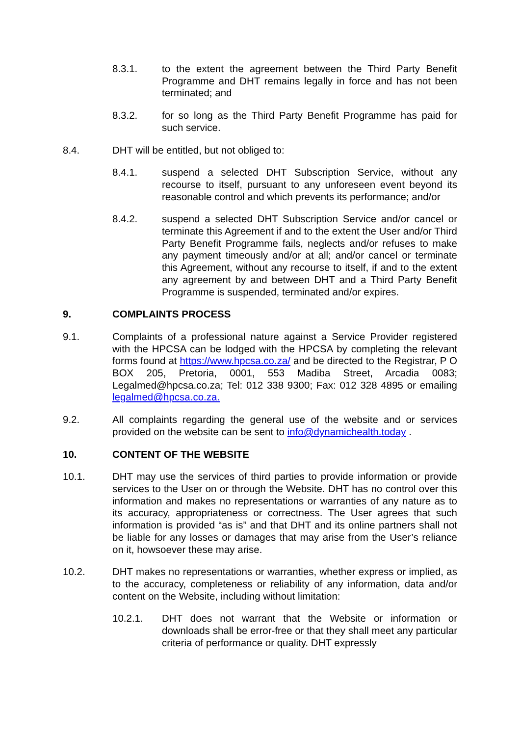8.3.1. to the extent the agreement between the Third Party Benefit Programme and DHT remains legally in force and has not been terminated; and
8.3.2. for so long as the Third Party Benefit Programme has paid for such service.
8.4. DHT will be entitled, but not obliged to:
8.4.1. suspend a selected DHT Subscription Service, without any recourse to itself, pursuant to any unforeseen event beyond its reasonable control and which prevents its performance; and/or
8.4.2. suspend a selected DHT Subscription Service and/or cancel or terminate this Agreement if and to the extent the User and/or Third Party Benefit Programme fails, neglects and/or refuses to make any payment timeously and/or at all; and/or cancel or terminate this Agreement, without any recourse to itself, if and to the extent any agreement by and between DHT and a Third Party Benefit Programme is suspended, terminated and/or expires.
9. COMPLAINTS PROCESS
9.1. Complaints of a professional nature against a Service Provider registered with the HPCSA can be lodged with the HPCSA by completing the relevant forms found at https://www.hpcsa.co.za/ and be directed to the Registrar, P O BOX 205, Pretoria, 0001, 553 Madiba Street, Arcadia 0083; Legalmed@hpcsa.co.za; Tel: 012 338 9300; Fax: 012 328 4895 or emailing legalmed@hpcsa.co.za.
9.2. All complaints regarding the general use of the website and or services provided on the website can be sent to info@dynamichealth.today .
10. CONTENT OF THE WEBSITE
10.1. DHT may use the services of third parties to provide information or provide services to the User on or through the Website. DHT has no control over this information and makes no representations or warranties of any nature as to its accuracy, appropriateness or correctness. The User agrees that such information is provided “as is” and that DHT and its online partners shall not be liable for any losses or damages that may arise from the User’s reliance on it, howsoever these may arise.
10.2. DHT makes no representations or warranties, whether express or implied, as to the accuracy, completeness or reliability of any information, data and/or content on the Website, including without limitation:
10.2.1. DHT does not warrant that the Website or information or downloads shall be error-free or that they shall meet any particular criteria of performance or quality. DHT expressly